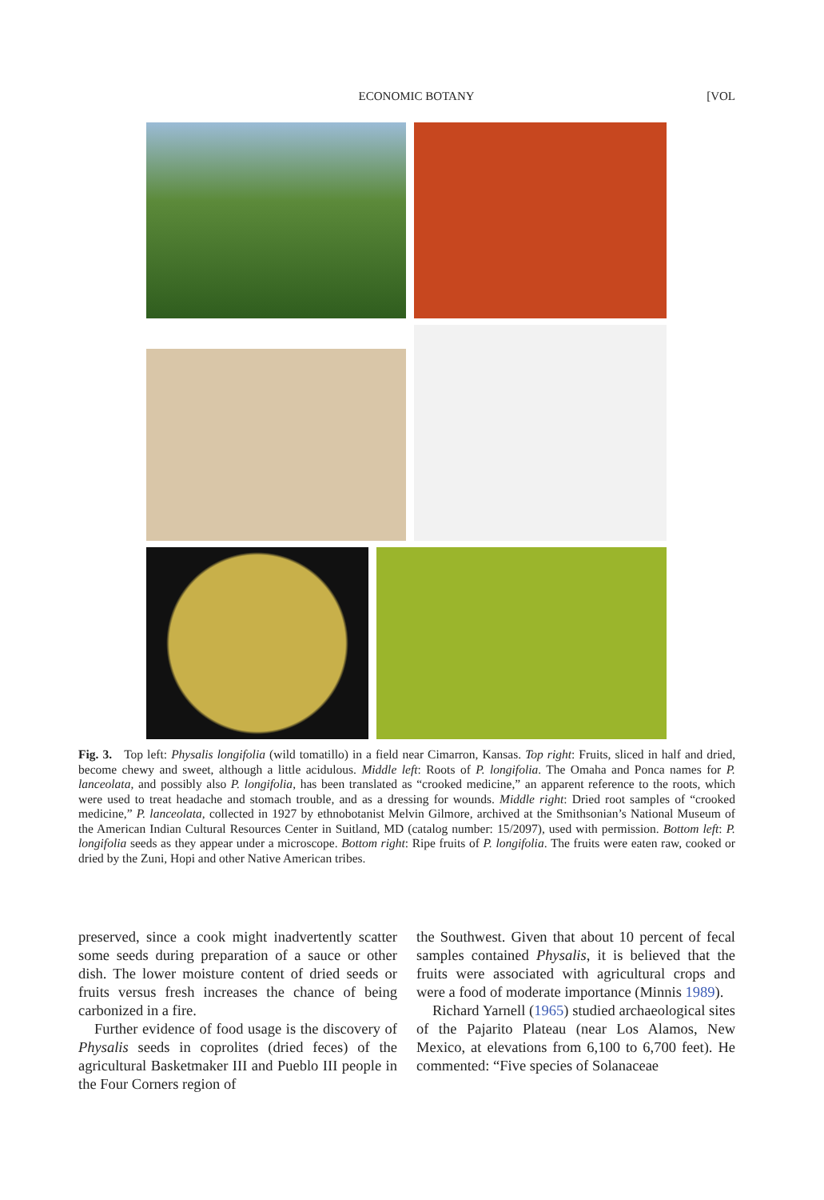ECONOMIC BOTANY [VOL
Fig. 3. Top left: Physalis longifolia (wild tomatillo) in a field near Cimarron, Kansas. Top right: Fruits, sliced in half and dried, become chewy and sweet, although a little acidulous. Middle left: Roots of P. longifolia. The Omaha and Ponca names for P. lanceolata, and possibly also P. longifolia, has been translated as “crooked medicine,” an apparent reference to the roots, which were used to treat headache and stomach trouble, and as a dressing for wounds. Middle right: Dried root samples of “crooked medicine,” P. lanceolata, collected in 1927 by ethnobotanist Melvin Gilmore, archived at the Smithsonian’s National Museum of the American Indian Cultural Resources Center in Suitland, MD (catalog number: 15/2097), used with permission. Bottom left: P. longifolia seeds as they appear under a microscope. Bottom right: Ripe fruits of P. longifolia. The fruits were eaten raw, cooked or dried by the Zuni, Hopi and other Native American tribes.
preserved, since a cook might inadvertently scatter some seeds during preparation of a sauce or other dish. The lower moisture content of dried seeds or fruits versus fresh increases the chance of being carbonized in a fire.
Further evidence of food usage is the discovery of Physalis seeds in coprolites (dried feces) of the agricultural Basketmaker III and Pueblo III people in the Four Corners region of
the Southwest. Given that about 10 percent of fecal samples contained Physalis, it is believed that the fruits were associated with agricultural crops and were a food of moderate importance (Minnis 1989).
Richard Yarnell (1965) studied archaeological sites of the Pajarito Plateau (near Los Alamos, New Mexico, at elevations from 6,100 to 6,700 feet). He commented: “Five species of Solanaceae